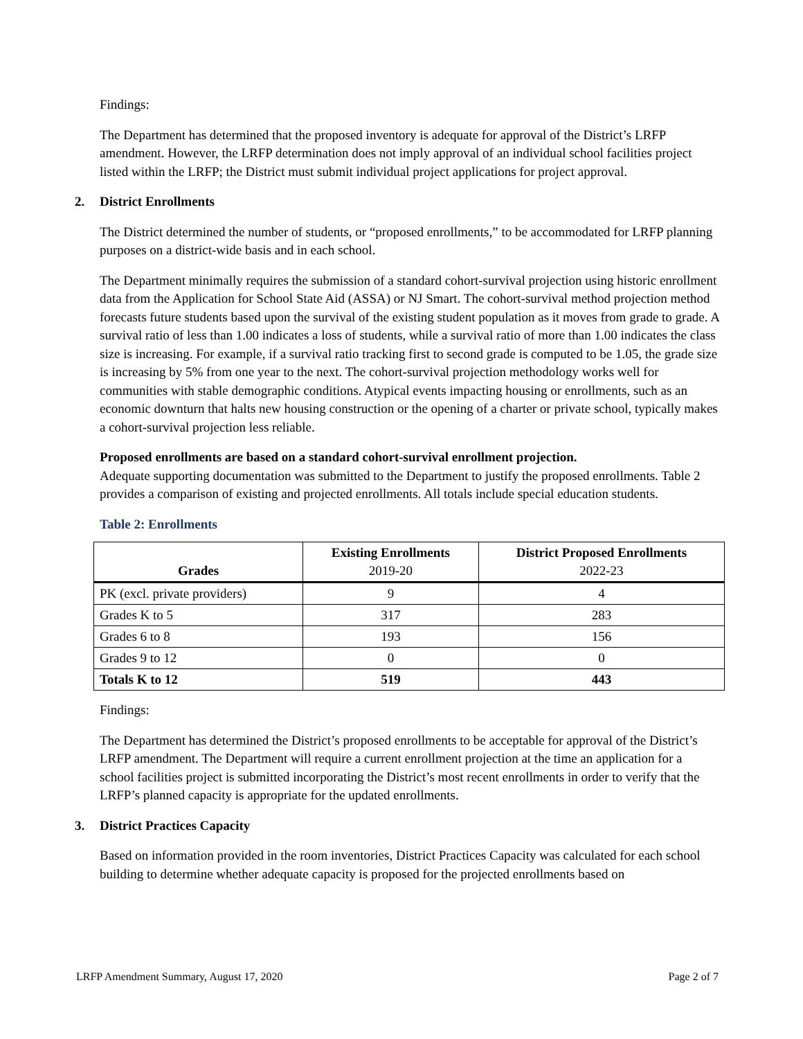Findings:
The Department has determined that the proposed inventory is adequate for approval of the District’s LRFP amendment. However, the LRFP determination does not imply approval of an individual school facilities project listed within the LRFP; the District must submit individual project applications for project approval.
2. District Enrollments
The District determined the number of students, or “proposed enrollments,” to be accommodated for LRFP planning purposes on a district-wide basis and in each school.
The Department minimally requires the submission of a standard cohort-survival projection using historic enrollment data from the Application for School State Aid (ASSA) or NJ Smart. The cohort-survival method projection method forecasts future students based upon the survival of the existing student population as it moves from grade to grade. A survival ratio of less than 1.00 indicates a loss of students, while a survival ratio of more than 1.00 indicates the class size is increasing. For example, if a survival ratio tracking first to second grade is computed to be 1.05, the grade size is increasing by 5% from one year to the next. The cohort-survival projection methodology works well for communities with stable demographic conditions. Atypical events impacting housing or enrollments, such as an economic downturn that halts new housing construction or the opening of a charter or private school, typically makes a cohort-survival projection less reliable.
Proposed enrollments are based on a standard cohort-survival enrollment projection.
Adequate supporting documentation was submitted to the Department to justify the proposed enrollments. Table 2 provides a comparison of existing and projected enrollments. All totals include special education students.
Table 2: Enrollments
| Grades | Existing Enrollments 2019-20 | District Proposed Enrollments 2022-23 |
| --- | --- | --- |
| PK (excl. private providers) | 9 | 4 |
| Grades K to 5 | 317 | 283 |
| Grades 6 to 8 | 193 | 156 |
| Grades 9 to 12 | 0 | 0 |
| Totals K to 12 | 519 | 443 |
Findings:
The Department has determined the District’s proposed enrollments to be acceptable for approval of the District’s LRFP amendment. The Department will require a current enrollment projection at the time an application for a school facilities project is submitted incorporating the District’s most recent enrollments in order to verify that the LRFP’s planned capacity is appropriate for the updated enrollments.
3. District Practices Capacity
Based on information provided in the room inventories, District Practices Capacity was calculated for each school building to determine whether adequate capacity is proposed for the projected enrollments based on
LRFP Amendment Summary, August 17, 2020 Page 2 of 7